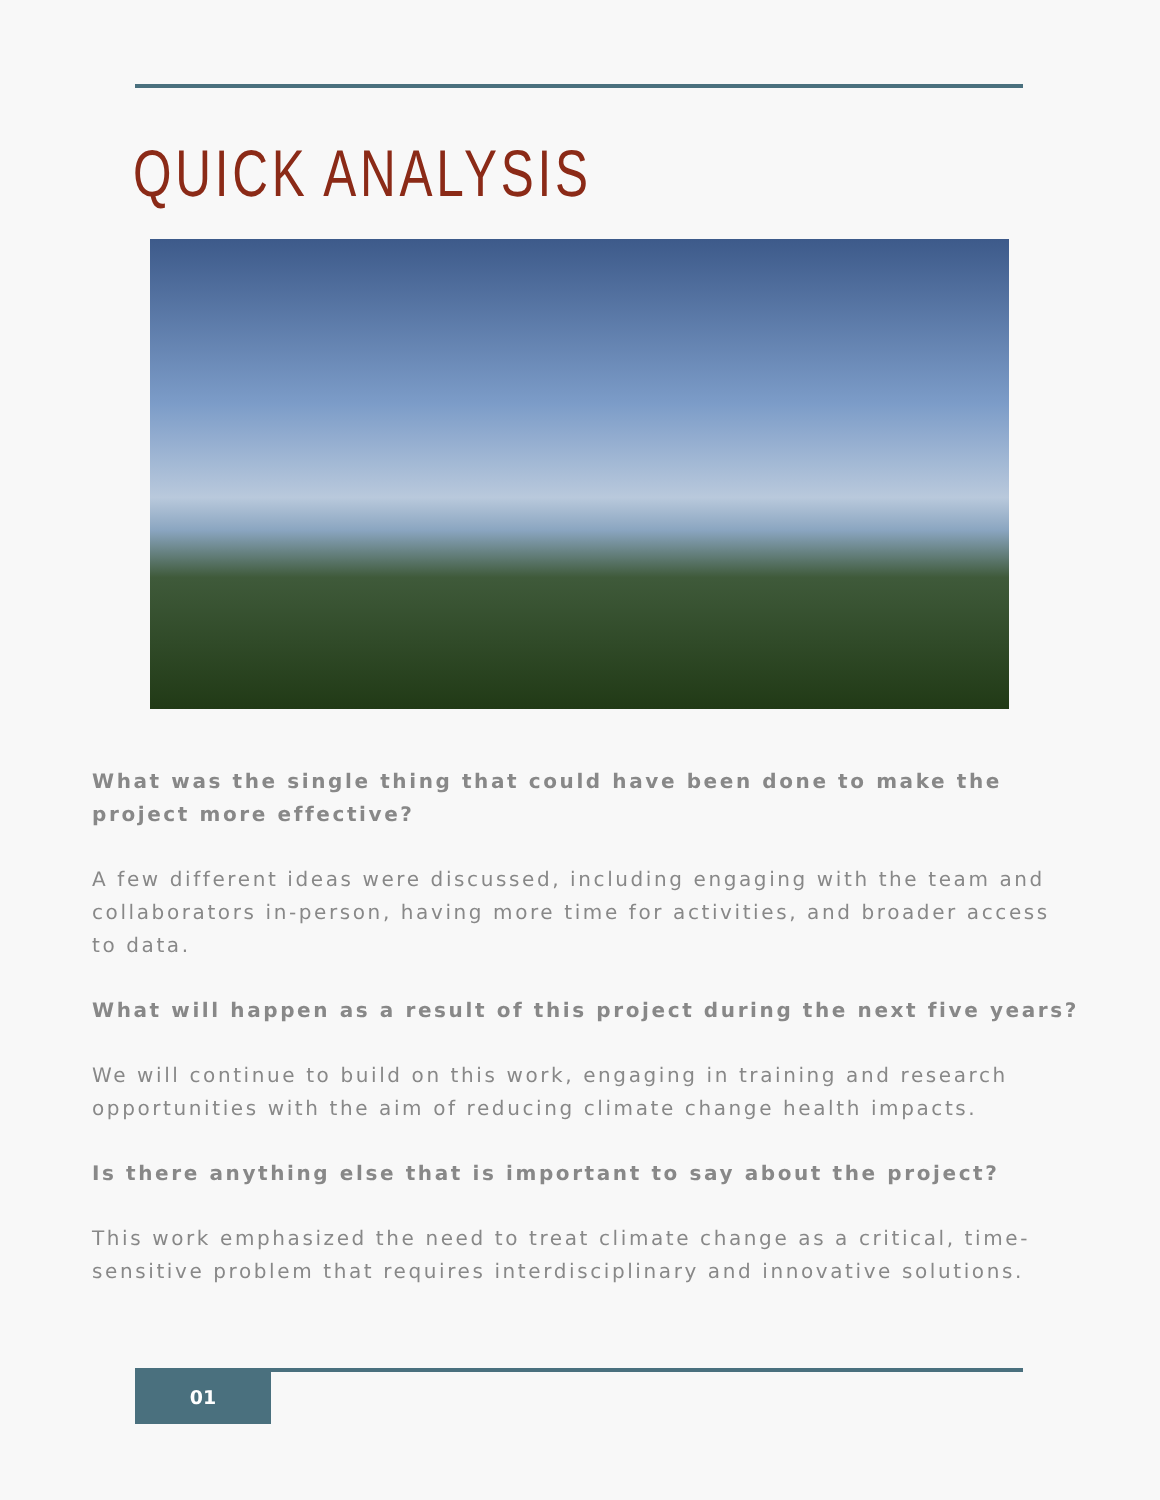QUICK ANALYSIS
What was the single thing that could have been done to make the project more effective?
A few different ideas were discussed, including engaging with the team and collaborators in-person, having more time for activities, and broader access to data.
What will happen as a result of this project during the next five years?
We will continue to build on this work, engaging in training and research opportunities with the aim of reducing climate change health impacts.
Is there anything else that is important to say about the project?
This work emphasized the need to treat climate change as a critical, time-sensitive problem that requires interdisciplinary and innovative solutions.
01